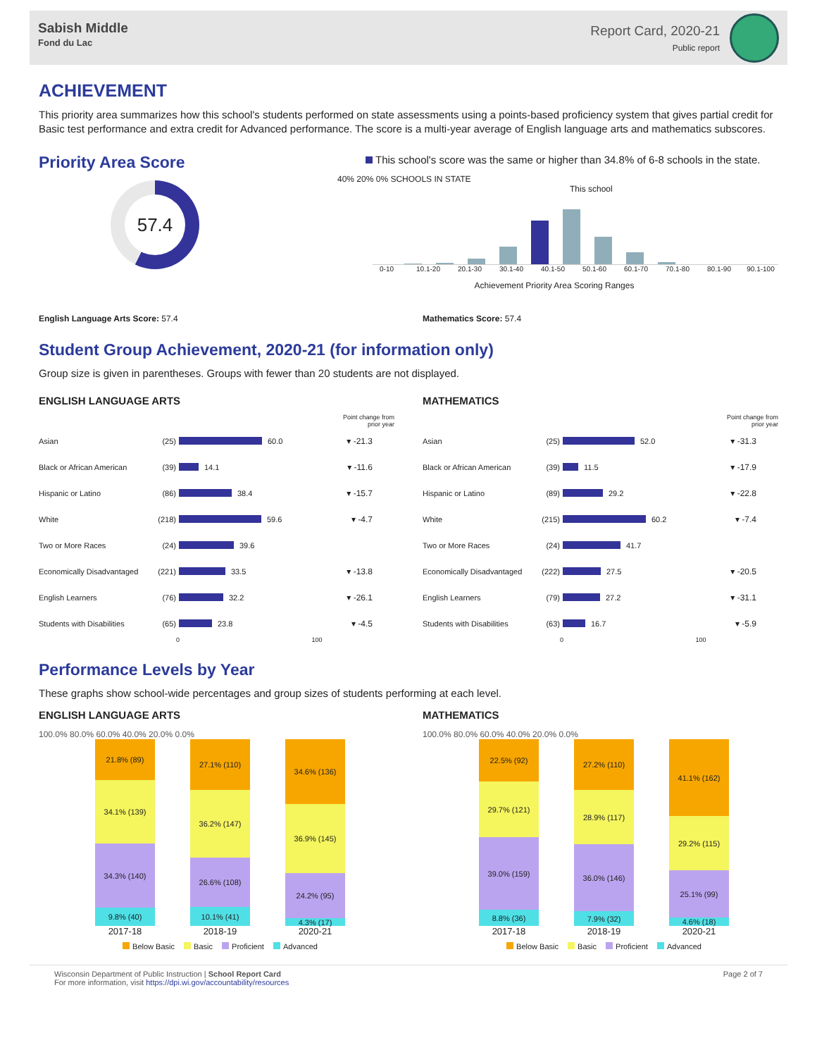Sabish Middle
Fond du Lac
Report Card, 2020-21
Public report
ACHIEVEMENT
This priority area summarizes how this school's students performed on state assessments using a points-based proficiency system that gives partial credit for Basic test performance and extra credit for Advanced performance. The score is a multi-year average of English language arts and mathematics subscores.
Priority Area Score
57.4
This school's score was the same or higher than 34.8% of 6-8 schools in the state.
40% 20% 0% SCHOOLS IN STATE
This school
0-10 10.1-20 20.1-30 30.1-40 40.1-50 50.1-60 60.1-70 70.1-80 80.1-90 90.1-100
Achievement Priority Area Scoring Ranges
English Language Arts Score: 57.4
Mathematics Score: 57.4
Student Group Achievement, 2020-21 (for information only)
Group size is given in parentheses. Groups with fewer than 20 students are not displayed.
ENGLISH LANGUAGE ARTS
Point change from
prior year
Asian (25) 60.0 ▾ -21.3
Black or African American (39) 14.1 ▾ -11.6
Hispanic or Latino (86) 38.4 ▾ -15.7
White (218) 59.6 ▾ -4.7
Two or More Races (24) 39.6
Economically Disadvantaged (221) 33.5 ▾ -13.8
English Learners (76) 32.2 ▾ -26.1
Students with Disabilities (65) 23.8 ▾ -4.5
0 100
MATHEMATICS
Point change from
prior year
Asian (25) 52.0 ▾ -31.3
Black or African American (39) 11.5 ▾ -17.9
Hispanic or Latino (89) 29.2 ▾ -22.8
White (215) 60.2 ▾ -7.4
Two or More Races (24) 41.7
Economically Disadvantaged (222) 27.5 ▾ -20.5
English Learners (79) 27.2 ▾ -31.1
Students with Disabilities (63) 16.7 ▾ -5.9
0 100
Performance Levels by Year
These graphs show school-wide percentages and group sizes of students performing at each level.
ENGLISH LANGUAGE ARTS
100.0% 80.0% 60.0% 40.0% 20.0% 0.0%
21.8% (89)
34.1% (139)
34.3% (140)
9.8% (40)
27.1% (110)
36.2% (147)
26.6% (108)
10.1% (41)
34.6% (136)
36.9% (145)
24.2% (95)
4.3% (17)
2017-18 2018-19 2020-21
Below Basic Basic Proficient Advanced
MATHEMATICS
100.0% 80.0% 60.0% 40.0% 20.0% 0.0%
22.5% (92)
29.7% (121)
39.0% (159)
8.8% (36)
27.2% (110)
28.9% (117)
36.0% (146)
7.9% (32)
41.1% (162)
29.2% (115)
25.1% (99)
4.6% (18)
2017-18 2018-19 2020-21
Below Basic Basic Proficient Advanced
Wisconsin Department of Public Instruction | School Report Card
For more information, visit https://dpi.wi.gov/accountability/resources
Page 2 of 7